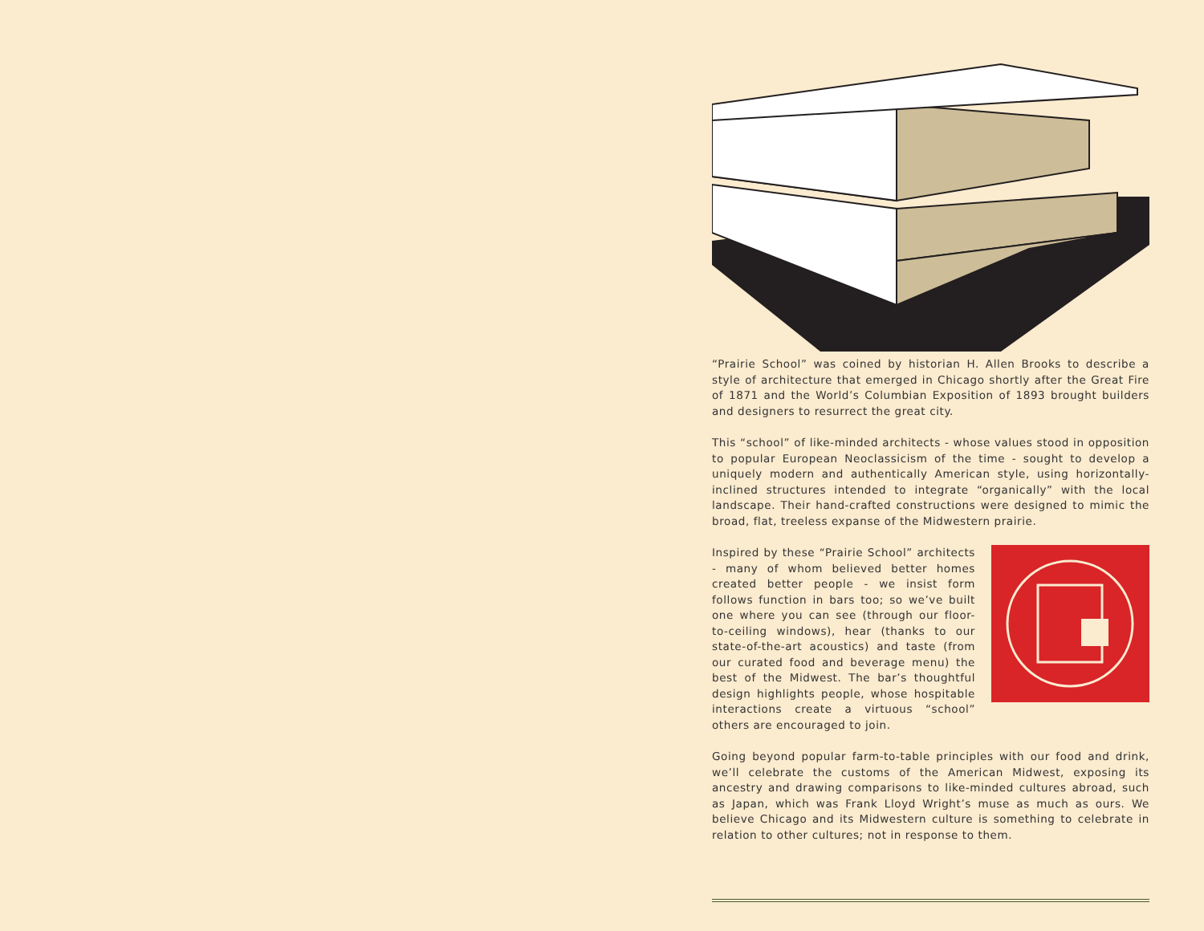“Prairie School” was coined by historian H. Allen Brooks to describe a style of architecture that emerged in Chicago shortly after the Great Fire of 1871 and the World’s Columbian Exposition of 1893 brought builders and designers to resurrect the great city.
This “school” of like-minded architects - whose values stood in opposition to popular European Neoclassicism of the time - sought to develop a uniquely modern and authentically American style, using horizontally-inclined structures intended to integrate “organically” with the local landscape. Their hand-crafted constructions were designed to mimic the broad, flat, treeless expanse of the Midwestern prairie.
Inspired by these “Prairie School” architects - many of whom believed better homes created better people - we insist form follows function in bars too; so we’ve built one where you can see (through our floor-to-ceiling windows), hear (thanks to our state-of-the-art acoustics) and taste (from our curated food and beverage menu) the best of the Midwest. The bar’s thoughtful design highlights people, whose hospitable interactions create a virtuous “school” others are encouraged to join.
Going beyond popular farm-to-table principles with our food and drink, we’ll celebrate the customs of the American Midwest, exposing its ancestry and drawing comparisons to like-minded cultures abroad, such as Japan, which was Frank Lloyd Wright’s muse as much as ours. We believe Chicago and its Midwestern culture is something to celebrate in relation to other cultures; not in response to them.